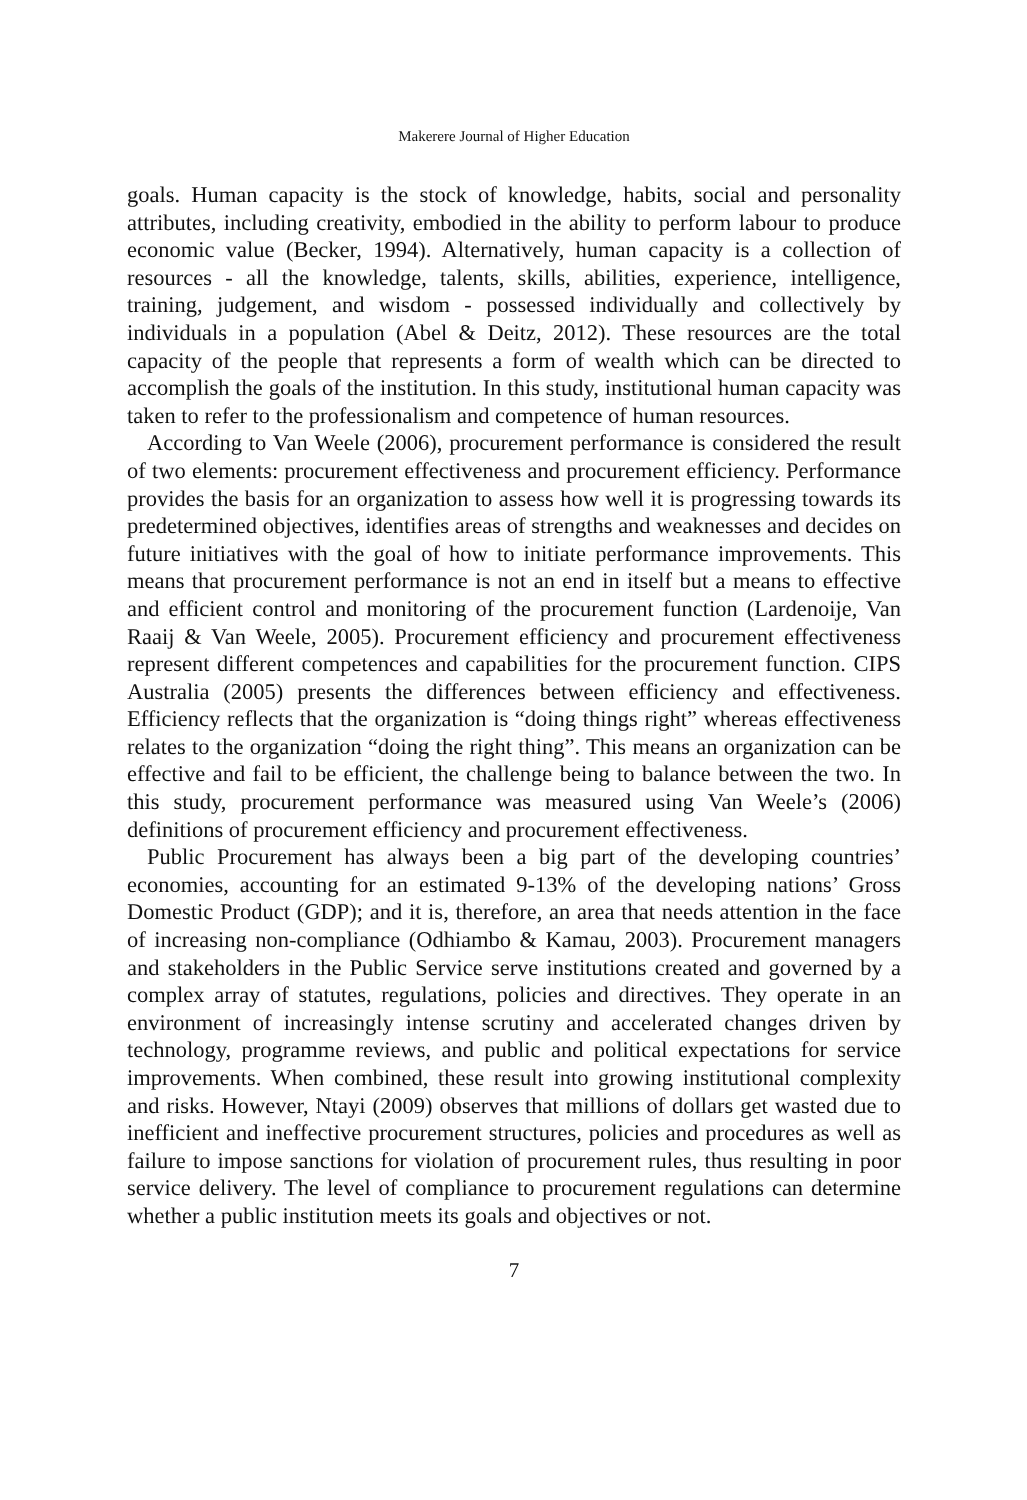Makerere Journal of Higher Education
goals. Human capacity is the stock of knowledge, habits, social and personality attributes, including creativity, embodied in the ability to perform labour to produce economic value (Becker, 1994). Alternatively, human capacity is a collection of resources - all the knowledge, talents, skills, abilities, experience, intelligence, training, judgement, and wisdom - possessed individually and collectively by individuals in a population (Abel & Deitz, 2012). These resources are the total capacity of the people that represents a form of wealth which can be directed to accomplish the goals of the institution. In this study, institutional human capacity was taken to refer to the professionalism and competence of human resources.
According to Van Weele (2006), procurement performance is considered the result of two elements: procurement effectiveness and procurement efficiency. Performance provides the basis for an organization to assess how well it is progressing towards its predetermined objectives, identifies areas of strengths and weaknesses and decides on future initiatives with the goal of how to initiate performance improvements. This means that procurement performance is not an end in itself but a means to effective and efficient control and monitoring of the procurement function (Lardenoije, Van Raaij & Van Weele, 2005). Procurement efficiency and procurement effectiveness represent different competences and capabilities for the procurement function. CIPS Australia (2005) presents the differences between efficiency and effectiveness. Efficiency reflects that the organization is “doing things right” whereas effectiveness relates to the organization “doing the right thing”. This means an organization can be effective and fail to be efficient, the challenge being to balance between the two. In this study, procurement performance was measured using Van Weele’s (2006) definitions of procurement efficiency and procurement effectiveness.
Public Procurement has always been a big part of the developing countries’ economies, accounting for an estimated 9-13% of the developing nations’ Gross Domestic Product (GDP); and it is, therefore, an area that needs attention in the face of increasing non-compliance (Odhiambo & Kamau, 2003). Procurement managers and stakeholders in the Public Service serve institutions created and governed by a complex array of statutes, regulations, policies and directives. They operate in an environment of increasingly intense scrutiny and accelerated changes driven by technology, programme reviews, and public and political expectations for service improvements. When combined, these result into growing institutional complexity and risks. However, Ntayi (2009) observes that millions of dollars get wasted due to inefficient and ineffective procurement structures, policies and procedures as well as failure to impose sanctions for violation of procurement rules, thus resulting in poor service delivery. The level of compliance to procurement regulations can determine whether a public institution meets its goals and objectives or not.
7